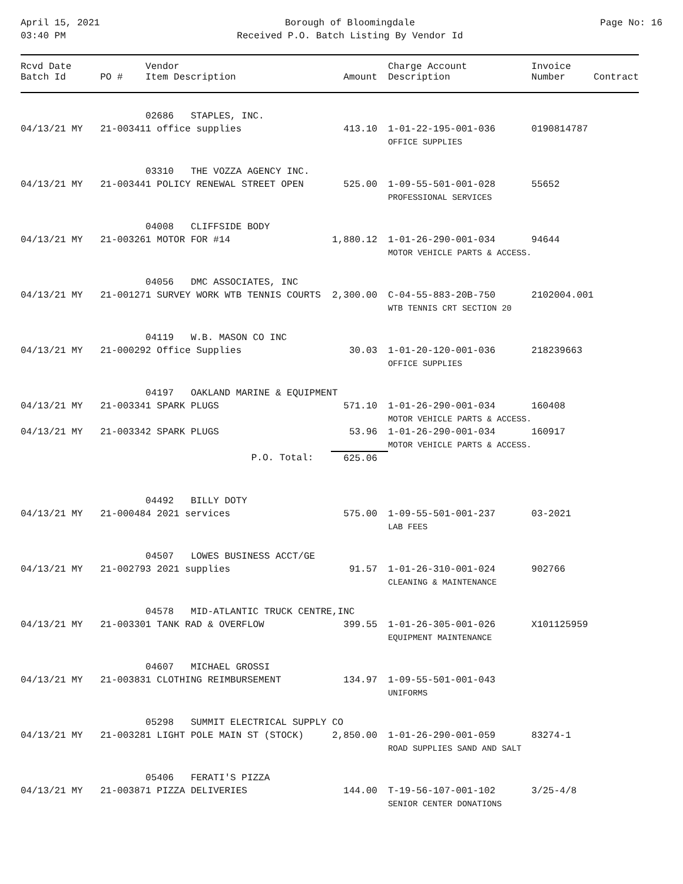April 15, 2021
03:40 PM
Borough of Bloomingdale
Received P.O. Batch Listing By Vendor Id
Page No: 16
| Rcvd Date Batch Id | PO # | Vendor Item Description | Amount | Charge Account Description | Invoice Number | Contract |
| --- | --- | --- | --- | --- | --- | --- |
| | | 02686 STAPLES, INC. | | | | |
| 04/13/21 MY | 21-00341 | 1 office supplies | 413.10 | 1-01-22-195-001-036 OFFICE SUPPLIES | 0190814787 | |
| | | 03310 THE VOZZA AGENCY INC. | | | | |
| 04/13/21 MY | 21-00344 | 1 POLICY RENEWAL STREET OPEN | 525.00 | 1-09-55-501-001-028 PROFESSIONAL SERVICES | 55652 | |
| | | 04008 CLIFFSIDE BODY | | | | |
| 04/13/21 MY | 21-00326 | 1 MOTOR FOR #14 | 1,880.12 | 1-01-26-290-001-034 MOTOR VEHICLE PARTS & ACCESS. | 94644 | |
| | | 04056 DMC ASSOCIATES, INC | | | | |
| 04/13/21 MY | 21-00127 | 1 SURVEY WORK WTB TENNIS COURTS | 2,300.00 | C-04-55-883-20B-750 WTB TENNIS CRT SECTION 20 | 2102004.001 | |
| | | 04119 W.B. MASON CO INC | | | | |
| 04/13/21 MY | 21-00029 | 2 Office Supplies | 30.03 | 1-01-20-120-001-036 OFFICE SUPPLIES | 218239663 | |
| | | 04197 OAKLAND MARINE & EQUIPMENT | | | | |
| 04/13/21 MY | 21-00334 | 1 SPARK PLUGS | 571.10 | 1-01-26-290-001-034 MOTOR VEHICLE PARTS & ACCESS. | 160408 | |
| 04/13/21 MY | 21-00334 | 2 SPARK PLUGS | 53.96 | 1-01-26-290-001-034 MOTOR VEHICLE PARTS & ACCESS. | 160917 | |
| | | P.O. Total: | 625.06 | | | |
| | | 04492 BILLY DOTY | | | | |
| 04/13/21 MY | 21-00048 | 4 2021 services | 575.00 | 1-09-55-501-001-237 LAB FEES | 03-2021 | |
| | | 04507 LOWES BUSINESS ACCT/GE | | | | |
| 04/13/21 MY | 21-00279 | 3 2021 supplies | 91.57 | 1-01-26-310-001-024 CLEANING & MAINTENANCE | 902766 | |
| | | 04578 MID-ATLANTIC TRUCK CENTRE,INC | | | | |
| 04/13/21 MY | 21-00330 | 1 TANK RAD & OVERFLOW | 399.55 | 1-01-26-305-001-026 EQUIPMENT MAINTENANCE | X101125959 | |
| | | 04607 MICHAEL GROSSI | | | | |
| 04/13/21 MY | 21-00383 | 1 CLOTHING REIMBURSEMENT | 134.97 | 1-09-55-501-001-043 UNIFORMS | | |
| | | 05298 SUMMIT ELECTRICAL SUPPLY CO | | | | |
| 04/13/21 MY | 21-00328 | 1 LIGHT POLE MAIN ST (STOCK) | 2,850.00 | 1-01-26-290-001-059 ROAD SUPPLIES SAND AND SALT | 83274-1 | |
| | | 05406 FERATI'S PIZZA | | | | |
| 04/13/21 MY | 21-00387 | 1 PIZZA DELIVERIES | 144.00 | T-19-56-107-001-102 SENIOR CENTER DONATIONS | 3/25-4/8 | |